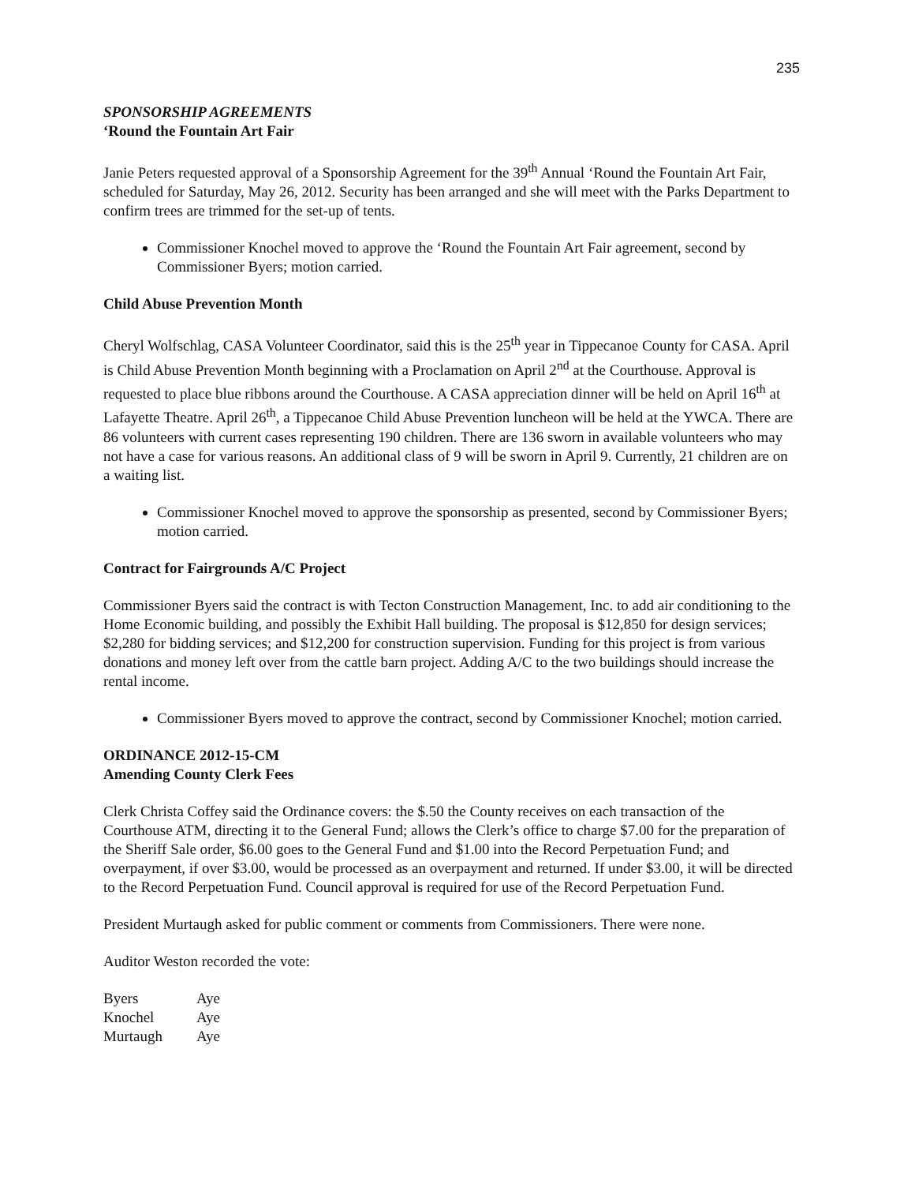235
SPONSORSHIP AGREEMENTS
‘Round the Fountain Art Fair
Janie Peters requested approval of a Sponsorship Agreement for the 39<sup>th</sup> Annual ‘Round the Fountain Art Fair, scheduled for Saturday, May 26, 2012. Security has been arranged and she will meet with the Parks Department to confirm trees are trimmed for the set-up of tents.
Commissioner Knochel moved to approve the ‘Round the Fountain Art Fair agreement, second by Commissioner Byers; motion carried.
Child Abuse Prevention Month
Cheryl Wolfschlag, CASA Volunteer Coordinator, said this is the 25<sup>th</sup> year in Tippecanoe County for CASA. April is Child Abuse Prevention Month beginning with a Proclamation on April 2<sup>nd</sup> at the Courthouse. Approval is requested to place blue ribbons around the Courthouse. A CASA appreciation dinner will be held on April 16<sup>th</sup> at Lafayette Theatre. April 26<sup>th</sup>, a Tippecanoe Child Abuse Prevention luncheon will be held at the YWCA. There are 86 volunteers with current cases representing 190 children. There are 136 sworn in available volunteers who may not have a case for various reasons. An additional class of 9 will be sworn in April 9. Currently, 21 children are on a waiting list.
Commissioner Knochel moved to approve the sponsorship as presented, second by Commissioner Byers; motion carried.
Contract for Fairgrounds A/C Project
Commissioner Byers said the contract is with Tecton Construction Management, Inc. to add air conditioning to the Home Economic building, and possibly the Exhibit Hall building. The proposal is $12,850 for design services; $2,280 for bidding services; and $12,200 for construction supervision. Funding for this project is from various donations and money left over from the cattle barn project. Adding A/C to the two buildings should increase the rental income.
Commissioner Byers moved to approve the contract, second by Commissioner Knochel; motion carried.
ORDINANCE 2012-15-CM
Amending County Clerk Fees
Clerk Christa Coffey said the Ordinance covers: the $.50 the County receives on each transaction of the Courthouse ATM, directing it to the General Fund; allows the Clerk’s office to charge $7.00 for the preparation of the Sheriff Sale order, $6.00 goes to the General Fund and $1.00 into the Record Perpetuation Fund; and overpayment, if over $3.00, would be processed as an overpayment and returned. If under $3.00, it will be directed to the Record Perpetuation Fund. Council approval is required for use of the Record Perpetuation Fund.
President Murtaugh asked for public comment or comments from Commissioners. There were none.
Auditor Weston recorded the vote:
| Byers | Aye |
| Knochel | Aye |
| Murtaugh | Aye |